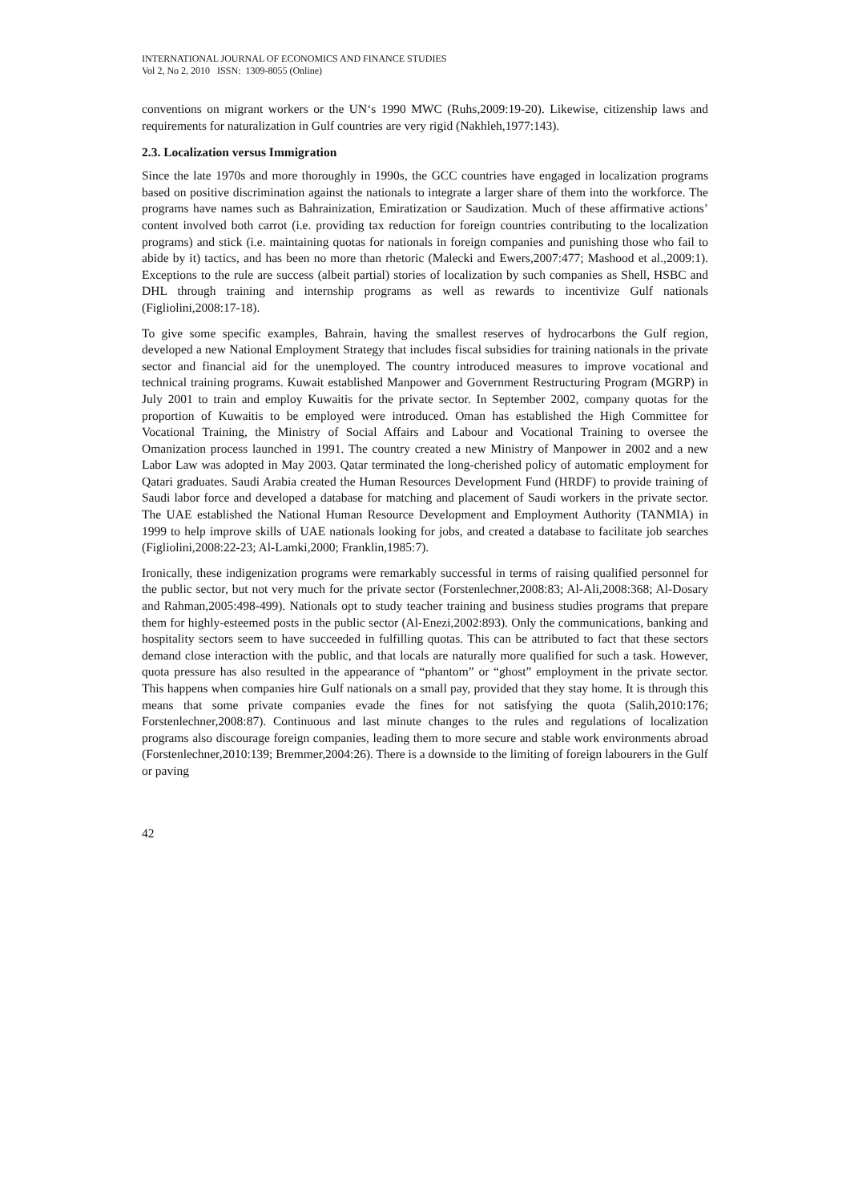INTERNATIONAL JOURNAL OF ECONOMICS AND FINANCE STUDIES
Vol 2, No 2, 2010 ISSN: 1309-8055 (Online)
conventions on migrant workers or the UN‘s 1990 MWC (Ruhs,2009:19-20). Likewise, citizenship laws and requirements for naturalization in Gulf countries are very rigid (Nakhleh,1977:143).
2.3. Localization versus Immigration
Since the late 1970s and more thoroughly in 1990s, the GCC countries have engaged in localization programs based on positive discrimination against the nationals to integrate a larger share of them into the workforce. The programs have names such as Bahrainization, Emiratization or Saudization. Much of these affirmative actions’ content involved both carrot (i.e. providing tax reduction for foreign countries contributing to the localization programs) and stick (i.e. maintaining quotas for nationals in foreign companies and punishing those who fail to abide by it) tactics, and has been no more than rhetoric (Malecki and Ewers,2007:477; Mashood et al.,2009:1). Exceptions to the rule are success (albeit partial) stories of localization by such companies as Shell, HSBC and DHL through training and internship programs as well as rewards to incentivize Gulf nationals (Figliolini,2008:17-18).
To give some specific examples, Bahrain, having the smallest reserves of hydrocarbons the Gulf region, developed a new National Employment Strategy that includes fiscal subsidies for training nationals in the private sector and financial aid for the unemployed. The country introduced measures to improve vocational and technical training programs. Kuwait established Manpower and Government Restructuring Program (MGRP) in July 2001 to train and employ Kuwaitis for the private sector. In September 2002, company quotas for the proportion of Kuwaitis to be employed were introduced. Oman has established the High Committee for Vocational Training, the Ministry of Social Affairs and Labour and Vocational Training to oversee the Omanization process launched in 1991. The country created a new Ministry of Manpower in 2002 and a new Labor Law was adopted in May 2003. Qatar terminated the long-cherished policy of automatic employment for Qatari graduates. Saudi Arabia created the Human Resources Development Fund (HRDF) to provide training of Saudi labor force and developed a database for matching and placement of Saudi workers in the private sector. The UAE established the National Human Resource Development and Employment Authority (TANMIA) in 1999 to help improve skills of UAE nationals looking for jobs, and created a database to facilitate job searches (Figliolini,2008:22-23; Al-Lamki,2000; Franklin,1985:7).
Ironically, these indigenization programs were remarkably successful in terms of raising qualified personnel for the public sector, but not very much for the private sector (Forstenlechner,2008:83; Al-Ali,2008:368; Al-Dosary and Rahman,2005:498-499). Nationals opt to study teacher training and business studies programs that prepare them for highly-esteemed posts in the public sector (Al-Enezi,2002:893). Only the communications, banking and hospitality sectors seem to have succeeded in fulfilling quotas. This can be attributed to fact that these sectors demand close interaction with the public, and that locals are naturally more qualified for such a task. However, quota pressure has also resulted in the appearance of “phantom” or “ghost” employment in the private sector. This happens when companies hire Gulf nationals on a small pay, provided that they stay home. It is through this means that some private companies evade the fines for not satisfying the quota (Salih,2010:176; Forstenlechner,2008:87). Continuous and last minute changes to the rules and regulations of localization programs also discourage foreign companies, leading them to more secure and stable work environments abroad (Forstenlechner,2010:139; Bremmer,2004:26). There is a downside to the limiting of foreign labourers in the Gulf or paving
42